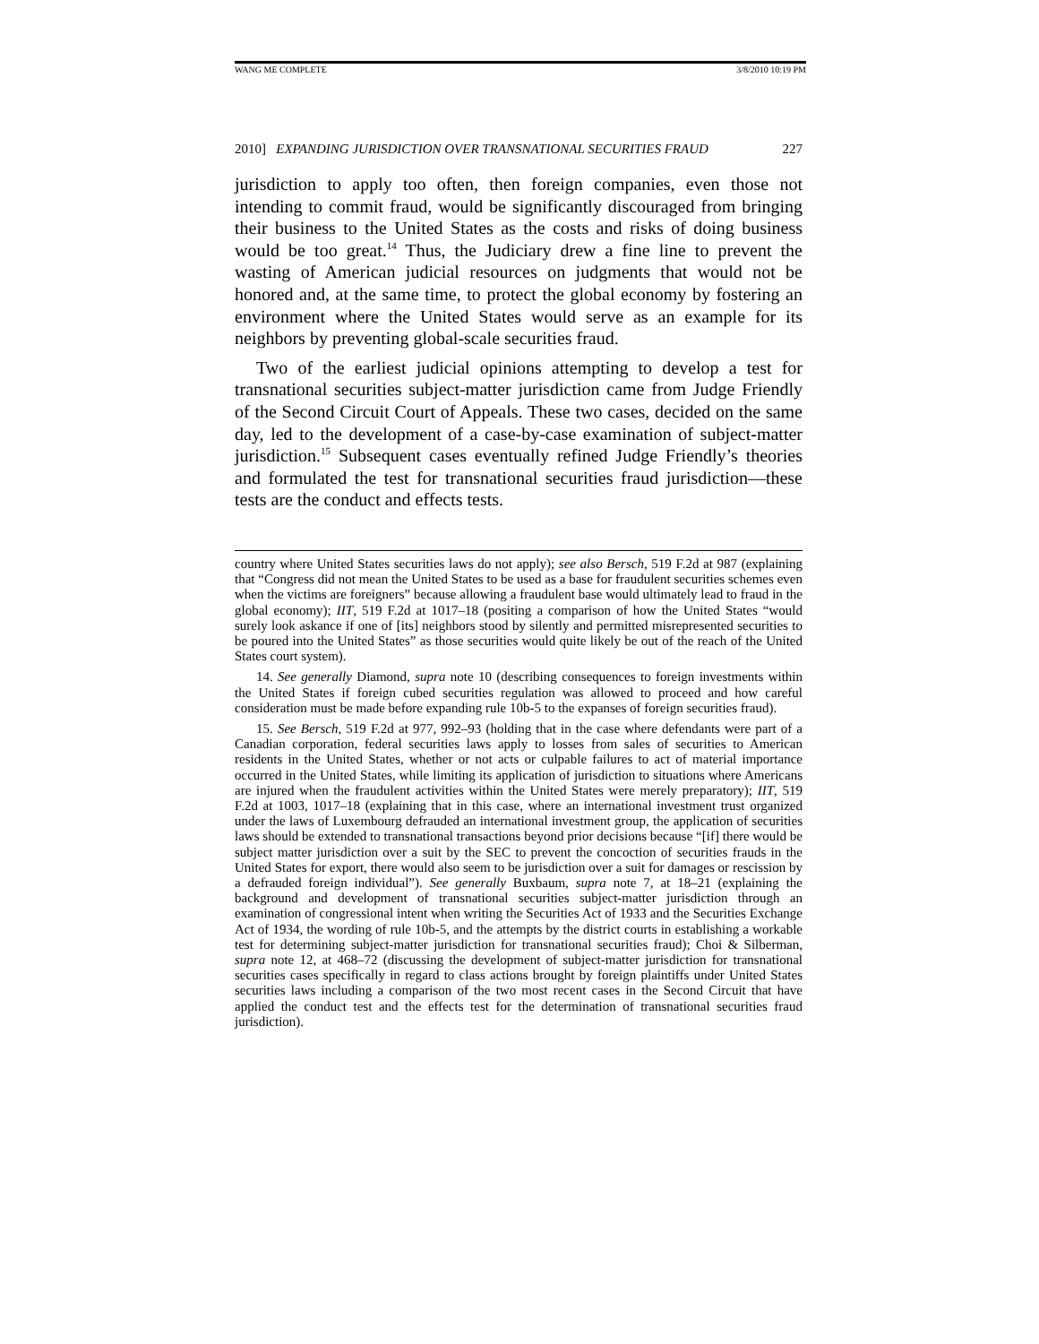WANG ME COMPLETE 3/8/2010 10:19 PM
2010] EXPANDING JURISDICTION OVER TRANSNATIONAL SECURITIES FRAUD 227
jurisdiction to apply too often, then foreign companies, even those not intending to commit fraud, would be significantly discouraged from bringing their business to the United States as the costs and risks of doing business would be too great.<sup>14</sup> Thus, the Judiciary drew a fine line to prevent the wasting of American judicial resources on judgments that would not be honored and, at the same time, to protect the global economy by fostering an environment where the United States would serve as an example for its neighbors by preventing global-scale securities fraud.
Two of the earliest judicial opinions attempting to develop a test for transnational securities subject-matter jurisdiction came from Judge Friendly of the Second Circuit Court of Appeals. These two cases, decided on the same day, led to the development of a case-by-case examination of subject-matter jurisdiction.<sup>15</sup> Subsequent cases eventually refined Judge Friendly’s theories and formulated the test for transnational securities fraud jurisdiction—these tests are the conduct and effects tests.
country where United States securities laws do not apply); see also Bersch, 519 F.2d at 987 (explaining that “Congress did not mean the United States to be used as a base for fraudulent securities schemes even when the victims are foreigners” because allowing a fraudulent base would ultimately lead to fraud in the global economy); IIT, 519 F.2d at 1017–18 (positing a comparison of how the United States “would surely look askance if one of [its] neighbors stood by silently and permitted misrepresented securities to be poured into the United States” as those securities would quite likely be out of the reach of the United States court system).
14. See generally Diamond, supra note 10 (describing consequences to foreign investments within the United States if foreign cubed securities regulation was allowed to proceed and how careful consideration must be made before expanding rule 10b-5 to the expanses of foreign securities fraud).
15. See Bersch, 519 F.2d at 977, 992–93 (holding that in the case where defendants were part of a Canadian corporation, federal securities laws apply to losses from sales of securities to American residents in the United States, whether or not acts or culpable failures to act of material importance occurred in the United States, while limiting its application of jurisdiction to situations where Americans are injured when the fraudulent activities within the United States were merely preparatory); IIT, 519 F.2d at 1003, 1017–18 (explaining that in this case, where an international investment trust organized under the laws of Luxembourg defrauded an international investment group, the application of securities laws should be extended to transnational transactions beyond prior decisions because “[if] there would be subject matter jurisdiction over a suit by the SEC to prevent the concoction of securities frauds in the United States for export, there would also seem to be jurisdiction over a suit for damages or rescission by a defrauded foreign individual”). See generally Buxbaum, supra note 7, at 18–21 (explaining the background and development of transnational securities subject-matter jurisdiction through an examination of congressional intent when writing the Securities Act of 1933 and the Securities Exchange Act of 1934, the wording of rule 10b-5, and the attempts by the district courts in establishing a workable test for determining subject-matter jurisdiction for transnational securities fraud); Choi & Silberman, supra note 12, at 468–72 (discussing the development of subject-matter jurisdiction for transnational securities cases specifically in regard to class actions brought by foreign plaintiffs under United States securities laws including a comparison of the two most recent cases in the Second Circuit that have applied the conduct test and the effects test for the determination of transnational securities fraud jurisdiction).